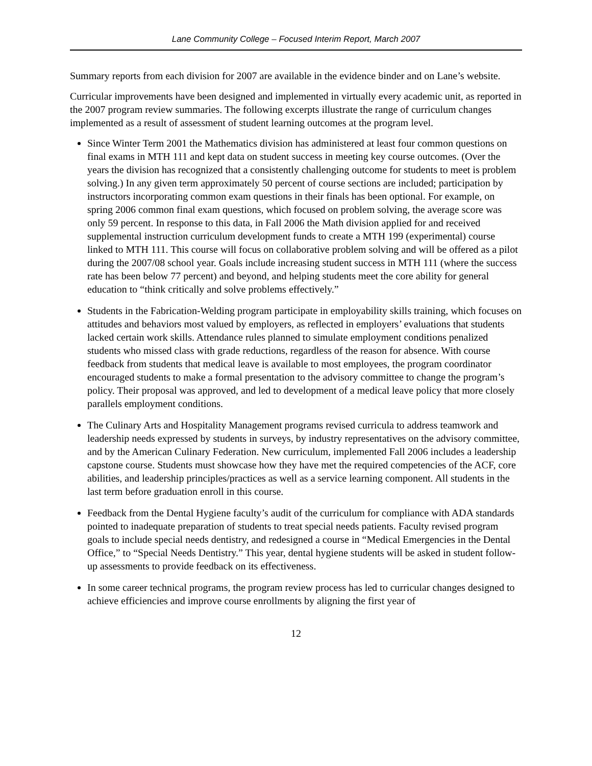Lane Community College – Focused Interim Report, March 2007
Summary reports from each division for 2007 are available in the evidence binder and on Lane’s website.
Curricular improvements have been designed and implemented in virtually every academic unit, as reported in the 2007 program review summaries. The following excerpts illustrate the range of curriculum changes implemented as a result of assessment of student learning outcomes at the program level.
Since Winter Term 2001 the Mathematics division has administered at least four common questions on final exams in MTH 111 and kept data on student success in meeting key course outcomes. (Over the years the division has recognized that a consistently challenging outcome for students to meet is problem solving.) In any given term approximately 50 percent of course sections are included; participation by instructors incorporating common exam questions in their finals has been optional. For example, on spring 2006 common final exam questions, which focused on problem solving, the average score was only 59 percent. In response to this data, in Fall 2006 the Math division applied for and received supplemental instruction curriculum development funds to create a MTH 199 (experimental) course linked to MTH 111. This course will focus on collaborative problem solving and will be offered as a pilot during the 2007/08 school year. Goals include increasing student success in MTH 111 (where the success rate has been below 77 percent) and beyond, and helping students meet the core ability for general education to “think critically and solve problems effectively.”
Students in the Fabrication-Welding program participate in employability skills training, which focuses on attitudes and behaviors most valued by employers, as reflected in employers’ evaluations that students lacked certain work skills. Attendance rules planned to simulate employment conditions penalized students who missed class with grade reductions, regardless of the reason for absence. With course feedback from students that medical leave is available to most employees, the program coordinator encouraged students to make a formal presentation to the advisory committee to change the program’s policy. Their proposal was approved, and led to development of a medical leave policy that more closely parallels employment conditions.
The Culinary Arts and Hospitality Management programs revised curricula to address teamwork and leadership needs expressed by students in surveys, by industry representatives on the advisory committee, and by the American Culinary Federation. New curriculum, implemented Fall 2006 includes a leadership capstone course. Students must showcase how they have met the required competencies of the ACF, core abilities, and leadership principles/practices as well as a service learning component. All students in the last term before graduation enroll in this course.
Feedback from the Dental Hygiene faculty’s audit of the curriculum for compliance with ADA standards pointed to inadequate preparation of students to treat special needs patients. Faculty revised program goals to include special needs dentistry, and redesigned a course in “Medical Emergencies in the Dental Office,” to “Special Needs Dentistry.” This year, dental hygiene students will be asked in student follow-up assessments to provide feedback on its effectiveness.
In some career technical programs, the program review process has led to curricular changes designed to achieve efficiencies and improve course enrollments by aligning the first year of
12